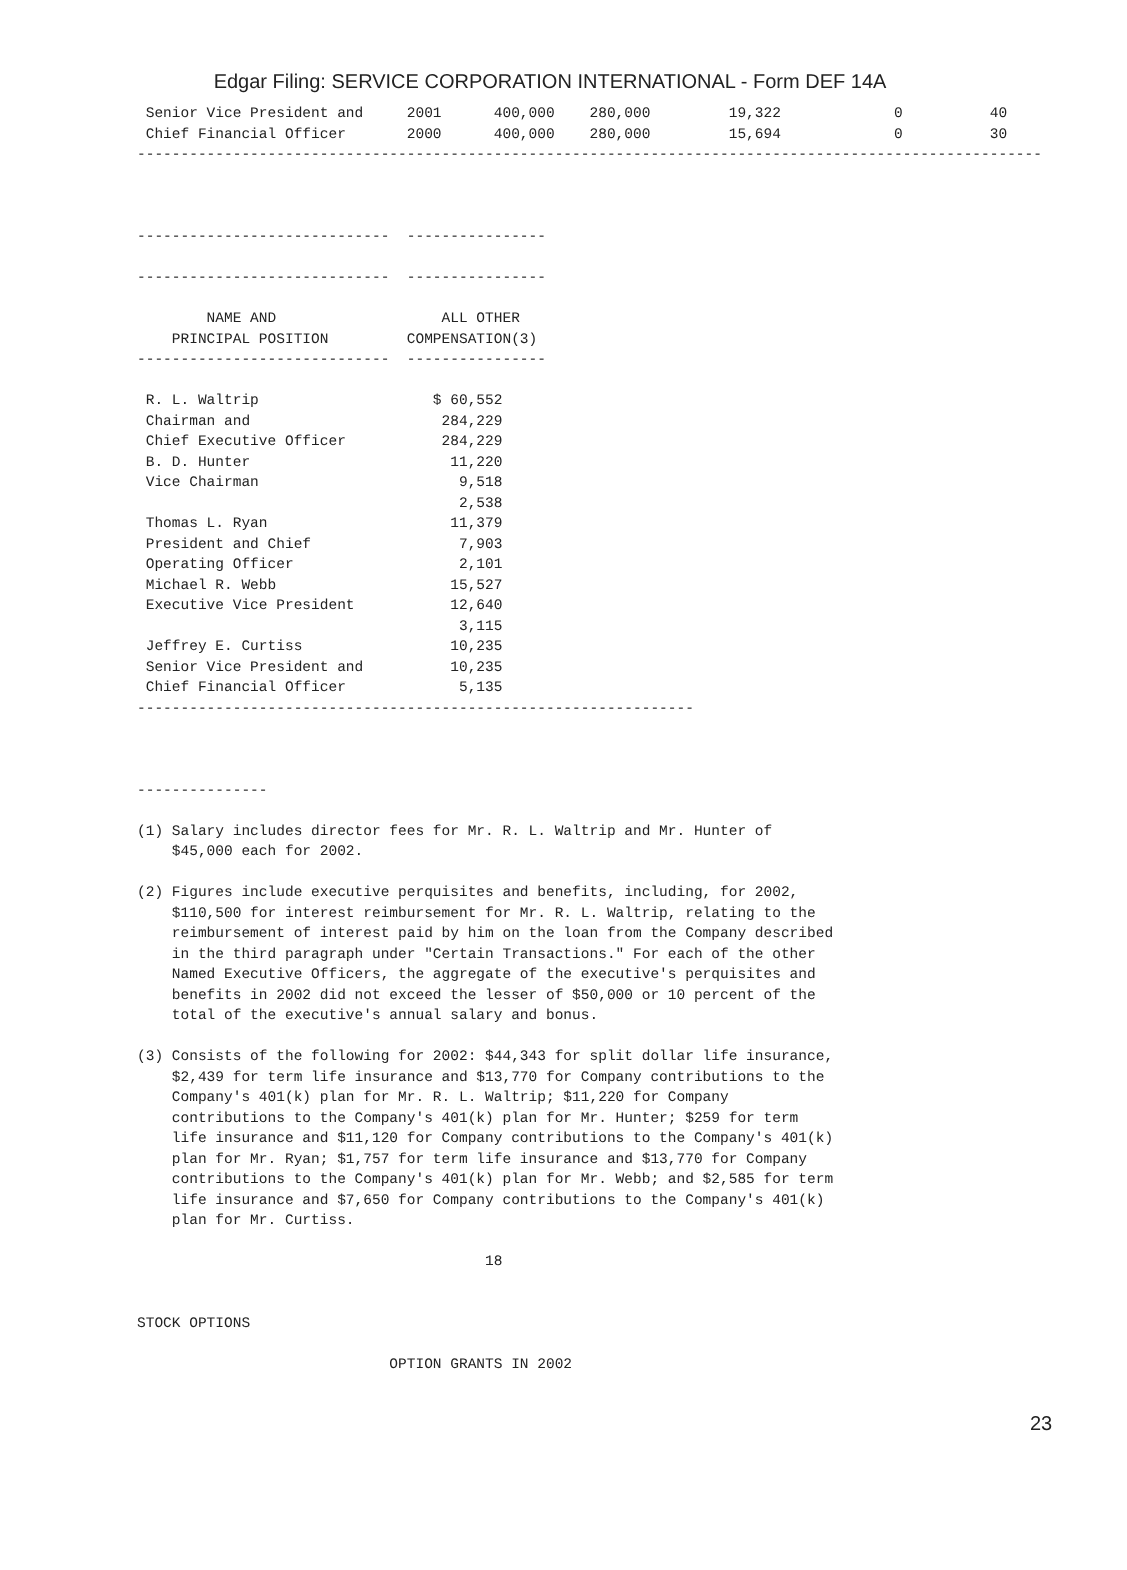Edgar Filing: SERVICE CORPORATION INTERNATIONAL - Form DEF 14A
 Senior Vice President and     2001      400,000    280,000         19,322             0          40
 Chief Financial Officer       2000      400,000    280,000         15,694             0          30
--------------------------------------------------------------------------------------------------------



-----------------------------  ----------------

-----------------------------  ----------------

        NAME AND                   ALL OTHER
    PRINCIPAL POSITION         COMPENSATION(3)
-----------------------------  ----------------

 R. L. Waltrip                    $ 60,552
 Chairman and                      284,229
 Chief Executive Officer           284,229
 B. D. Hunter                       11,220
 Vice Chairman                       9,518
                                     2,538
 Thomas L. Ryan                     11,379
 President and Chief                 7,903
 Operating Officer                   2,101
 Michael R. Webb                    15,527
 Executive Vice President           12,640
                                     3,115
 Jeffrey E. Curtiss                 10,235
 Senior Vice President and          10,235
 Chief Financial Officer             5,135
----------------------------------------------------------------



---------------

(1) Salary includes director fees for Mr. R. L. Waltrip and Mr. Hunter of
    $45,000 each for 2002.

(2) Figures include executive perquisites and benefits, including, for 2002,
    $110,500 for interest reimbursement for Mr. R. L. Waltrip, relating to the
    reimbursement of interest paid by him on the loan from the Company described
    in the third paragraph under "Certain Transactions." For each of the other
    Named Executive Officers, the aggregate of the executive's perquisites and
    benefits in 2002 did not exceed the lesser of $50,000 or 10 percent of the
    total of the executive's annual salary and bonus.

(3) Consists of the following for 2002: $44,343 for split dollar life insurance,
    $2,439 for term life insurance and $13,770 for Company contributions to the
    Company's 401(k) plan for Mr. R. L. Waltrip; $11,220 for Company
    contributions to the Company's 401(k) plan for Mr. Hunter; $259 for term
    life insurance and $11,120 for Company contributions to the Company's 401(k)
    plan for Mr. Ryan; $1,757 for term life insurance and $13,770 for Company
    contributions to the Company's 401(k) plan for Mr. Webb; and $2,585 for term
    life insurance and $7,650 for Company contributions to the Company's 401(k)
    plan for Mr. Curtiss.

                                        18


STOCK OPTIONS

                             OPTION GRANTS IN 2002
23